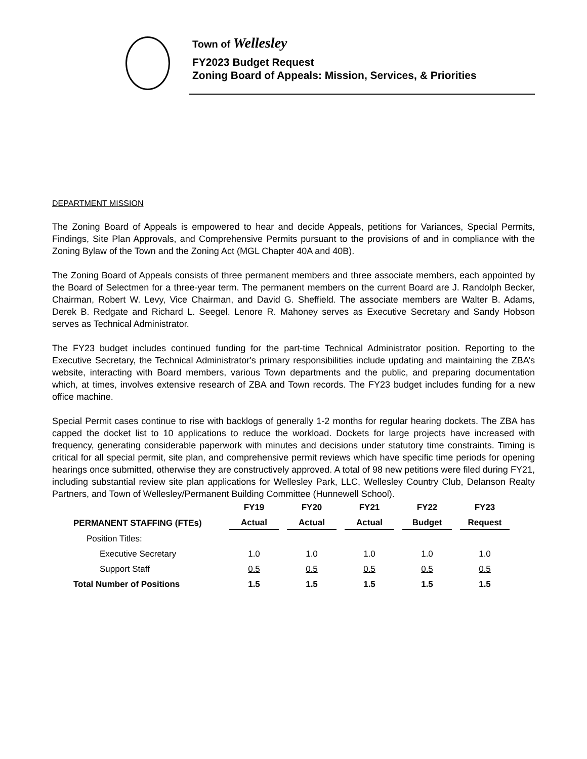Town of Wellesley
FY2023 Budget Request
Zoning Board of Appeals: Mission, Services, & Priorities
DEPARTMENT MISSION
The Zoning Board of Appeals is empowered to hear and decide Appeals, petitions for Variances, Special Permits, Findings, Site Plan Approvals, and Comprehensive Permits pursuant to the provisions of and in compliance with the Zoning Bylaw of the Town and the Zoning Act (MGL Chapter 40A and 40B).
The Zoning Board of Appeals consists of three permanent members and three associate members, each appointed by the Board of Selectmen for a three-year term. The permanent members on the current Board are J. Randolph Becker, Chairman, Robert W. Levy, Vice Chairman, and David G. Sheffield. The associate members are Walter B. Adams, Derek B. Redgate and Richard L. Seegel. Lenore R. Mahoney serves as Executive Secretary and Sandy Hobson serves as Technical Administrator.
The FY23 budget includes continued funding for the part-time Technical Administrator position. Reporting to the Executive Secretary, the Technical Administrator's primary responsibilities include updating and maintaining the ZBA’s website, interacting with Board members, various Town departments and the public, and preparing documentation which, at times, involves extensive research of ZBA and Town records. The FY23 budget includes funding for a new office machine.
Special Permit cases continue to rise with backlogs of generally 1-2 months for regular hearing dockets. The ZBA has capped the docket list to 10 applications to reduce the workload. Dockets for large projects have increased with frequency, generating considerable paperwork with minutes and decisions under statutory time constraints. Timing is critical for all special permit, site plan, and comprehensive permit reviews which have specific time periods for opening hearings once submitted, otherwise they are constructively approved. A total of 98 new petitions were filed during FY21, including substantial review site plan applications for Wellesley Park, LLC, Wellesley Country Club, Delanson Realty Partners, and Town of Wellesley/Permanent Building Committee (Hunnewell School).
| | FY19 | FY20 | FY21 | FY22 | FY23 |
| --- | --- | --- | --- | --- | --- |
| PERMANENT STAFFING (FTEs) | Actual | Actual | Actual | Budget | Request |
| Position Titles: | | | | | |
| Executive Secretary | 1.0 | 1.0 | 1.0 | 1.0 | 1.0 |
| Support Staff | 0.5 | 0.5 | 0.5 | 0.5 | 0.5 |
| Total Number of Positions | 1.5 | 1.5 | 1.5 | 1.5 | 1.5 |